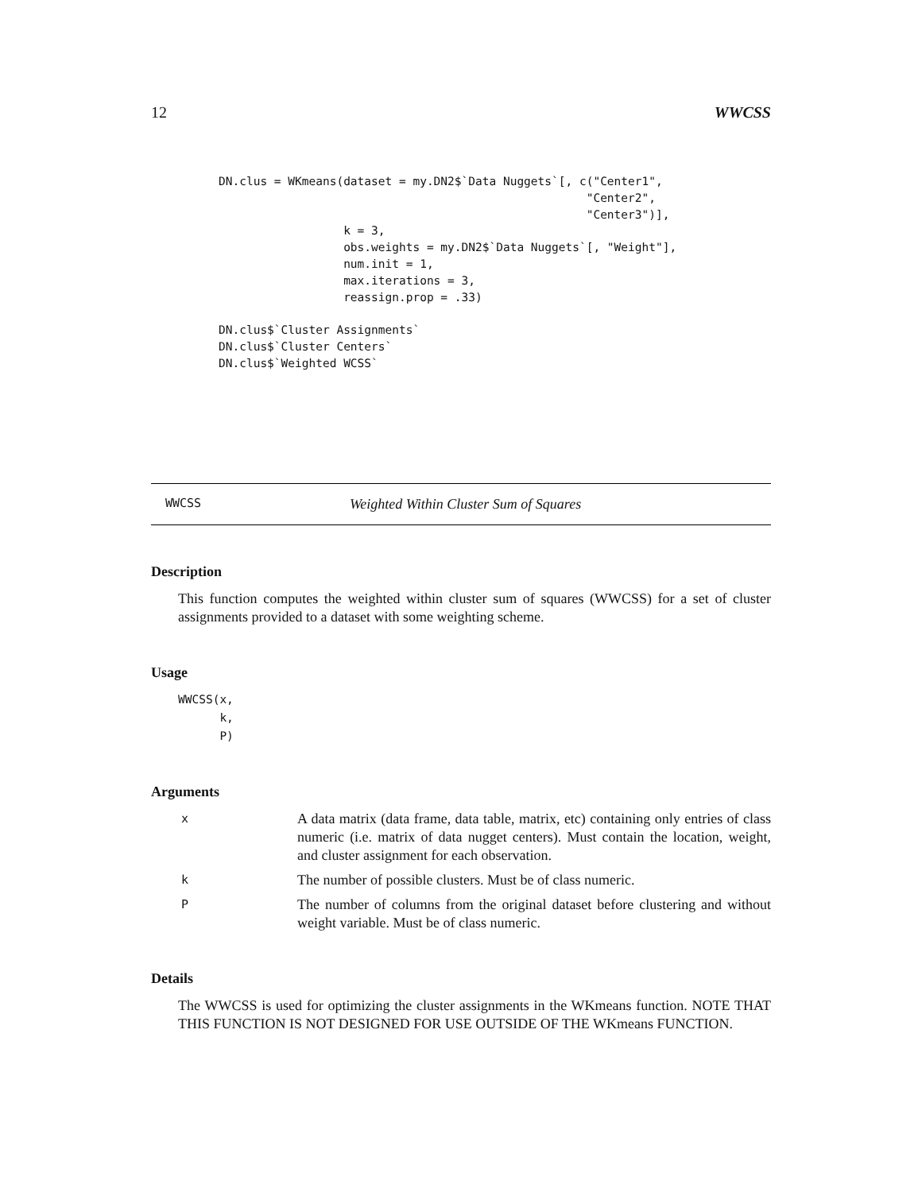12 WWCSS
DN.clus = WKmeans(dataset = my.DN2$`Data Nuggets`[, c("Center1",
                                                     "Center2",
                                                     "Center3")],
                  k = 3,
                  obs.weights = my.DN2$`Data Nuggets`[, "Weight"],
                  num.init = 1,
                  max.iterations = 3,
                  reassign.prop = .33)

DN.clus$`Cluster Assignments`
DN.clus$`Cluster Centers`
DN.clus$`Weighted WCSS`
WWCSS Weighted Within Cluster Sum of Squares
Description
This function computes the weighted within cluster sum of squares (WWCSS) for a set of cluster assignments provided to a dataset with some weighting scheme.
Usage
WWCSS(x,
      k,
      P)
Arguments
x A data matrix (data frame, data table, matrix, etc) containing only entries of class numeric (i.e. matrix of data nugget centers). Must contain the location, weight, and cluster assignment for each observation.
k The number of possible clusters. Must be of class numeric.
P The number of columns from the original dataset before clustering and without weight variable. Must be of class numeric.
Details
The WWCSS is used for optimizing the cluster assignments in the WKmeans function. NOTE THAT THIS FUNCTION IS NOT DESIGNED FOR USE OUTSIDE OF THE WKmeans FUNCTION.